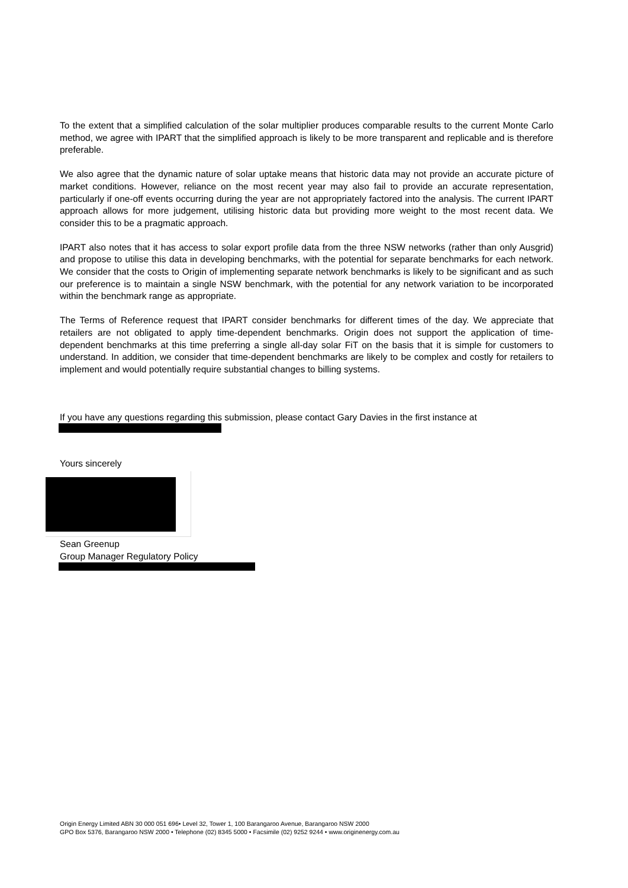To the extent that a simplified calculation of the solar multiplier produces comparable results to the current Monte Carlo method, we agree with IPART that the simplified approach is likely to be more transparent and replicable and is therefore preferable.
We also agree that the dynamic nature of solar uptake means that historic data may not provide an accurate picture of market conditions. However, reliance on the most recent year may also fail to provide an accurate representation, particularly if one-off events occurring during the year are not appropriately factored into the analysis. The current IPART approach allows for more judgement, utilising historic data but providing more weight to the most recent data. We consider this to be a pragmatic approach.
IPART also notes that it has access to solar export profile data from the three NSW networks (rather than only Ausgrid) and propose to utilise this data in developing benchmarks, with the potential for separate benchmarks for each network. We consider that the costs to Origin of implementing separate network benchmarks is likely to be significant and as such our preference is to maintain a single NSW benchmark, with the potential for any network variation to be incorporated within the benchmark range as appropriate.
The Terms of Reference request that IPART consider benchmarks for different times of the day. We appreciate that retailers are not obligated to apply time-dependent benchmarks. Origin does not support the application of time-dependent benchmarks at this time preferring a single all-day solar FiT on the basis that it is simple for customers to understand. In addition, we consider that time-dependent benchmarks are likely to be complex and costly for retailers to implement and would potentially require substantial changes to billing systems.
If you have any questions regarding this submission, please contact Gary Davies in the first instance at
Yours sincerely
Sean Greenup
Group Manager Regulatory Policy
Origin Energy Limited ABN 30 000 051 696• Level 32, Tower 1, 100 Barangaroo Avenue, Barangaroo NSW 2000
GPO Box 5376, Barangaroo NSW 2000 • Telephone (02) 8345 5000 • Facsimile (02) 9252 9244 • www.originenergy.com.au